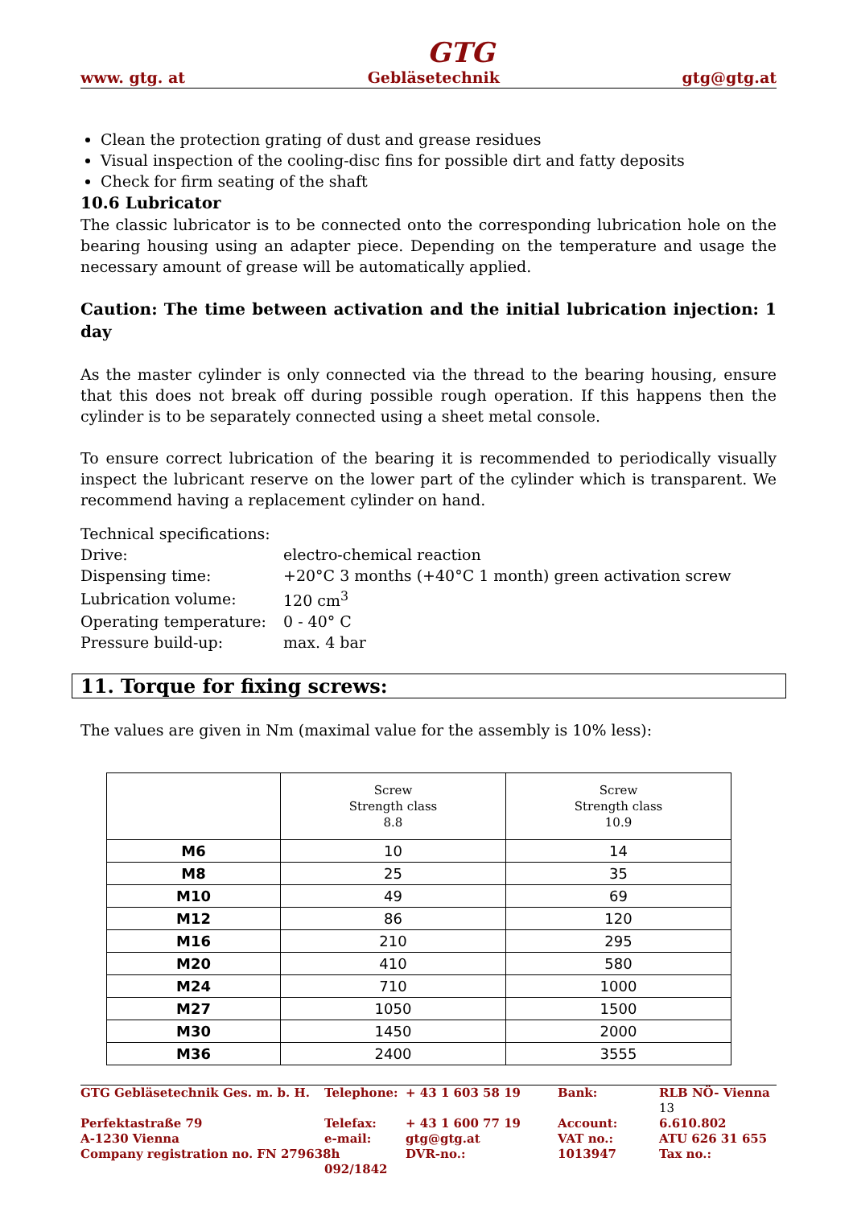GTG
www. gtg. at Gebläsetechnik gtg@gtg.at
Clean the protection grating of dust and grease residues
Visual inspection of the cooling-disc fins for possible dirt and fatty deposits
Check for firm seating of the shaft
10.6 Lubricator
The classic lubricator is to be connected onto the corresponding lubrication hole on the bearing housing using an adapter piece. Depending on the temperature and usage the necessary amount of grease will be automatically applied.
Caution: The time between activation and the initial lubrication injection: 1 day
As the master cylinder is only connected via the thread to the bearing housing, ensure that this does not break off during possible rough operation. If this happens then the cylinder is to be separately connected using a sheet metal console.
To ensure correct lubrication of the bearing it is recommended to periodically visually inspect the lubricant reserve on the lower part of the cylinder which is transparent. We recommend having a replacement cylinder on hand.
Technical specifications:
| Drive: | electro-chemical reaction |
| Dispensing time: | +20°C 3 months (+40°C 1 month) green activation screw |
| Lubrication volume: | 120 cm<sup>3</sup> |
| Operating temperature: | 0 - 40° C |
| Pressure build-up: | max. 4 bar |
11. Torque for fixing screws:
The values are given in Nm (maximal value for the assembly is 10% less):
| | Screw Strength class 8.8 | Screw Strength class 10.9 |
| --- | --- | --- |
| M6 | 10 | 14 |
| M8 | 25 | 35 |
| M10 | 49 | 69 |
| M12 | 86 | 120 |
| M16 | 210 | 295 |
| M20 | 410 | 580 |
| M24 | 710 | 1000 |
| M27 | 1050 | 1500 |
| M30 | 1450 | 2000 |
| M36 | 2400 | 3555 |
| GTG Gebläsetechnik Ges. m. b. H. | Telephone: | + 43 1 603 58 19 | Bank: | RLB NÖ- Vienna 13 |
| Perfektastraße 79 | Telefax: | + 43 1 600 77 19 | Account: | 6.610.802 |
| A-1230 Vienna | e-mail: | gtg@gtg.at | VAT no.: | ATU 626 31 655 |
| Company registration no. FN 279638h | | DVR-no.: | 1013947 | Tax no.: |
| | 092/1842 | | | |